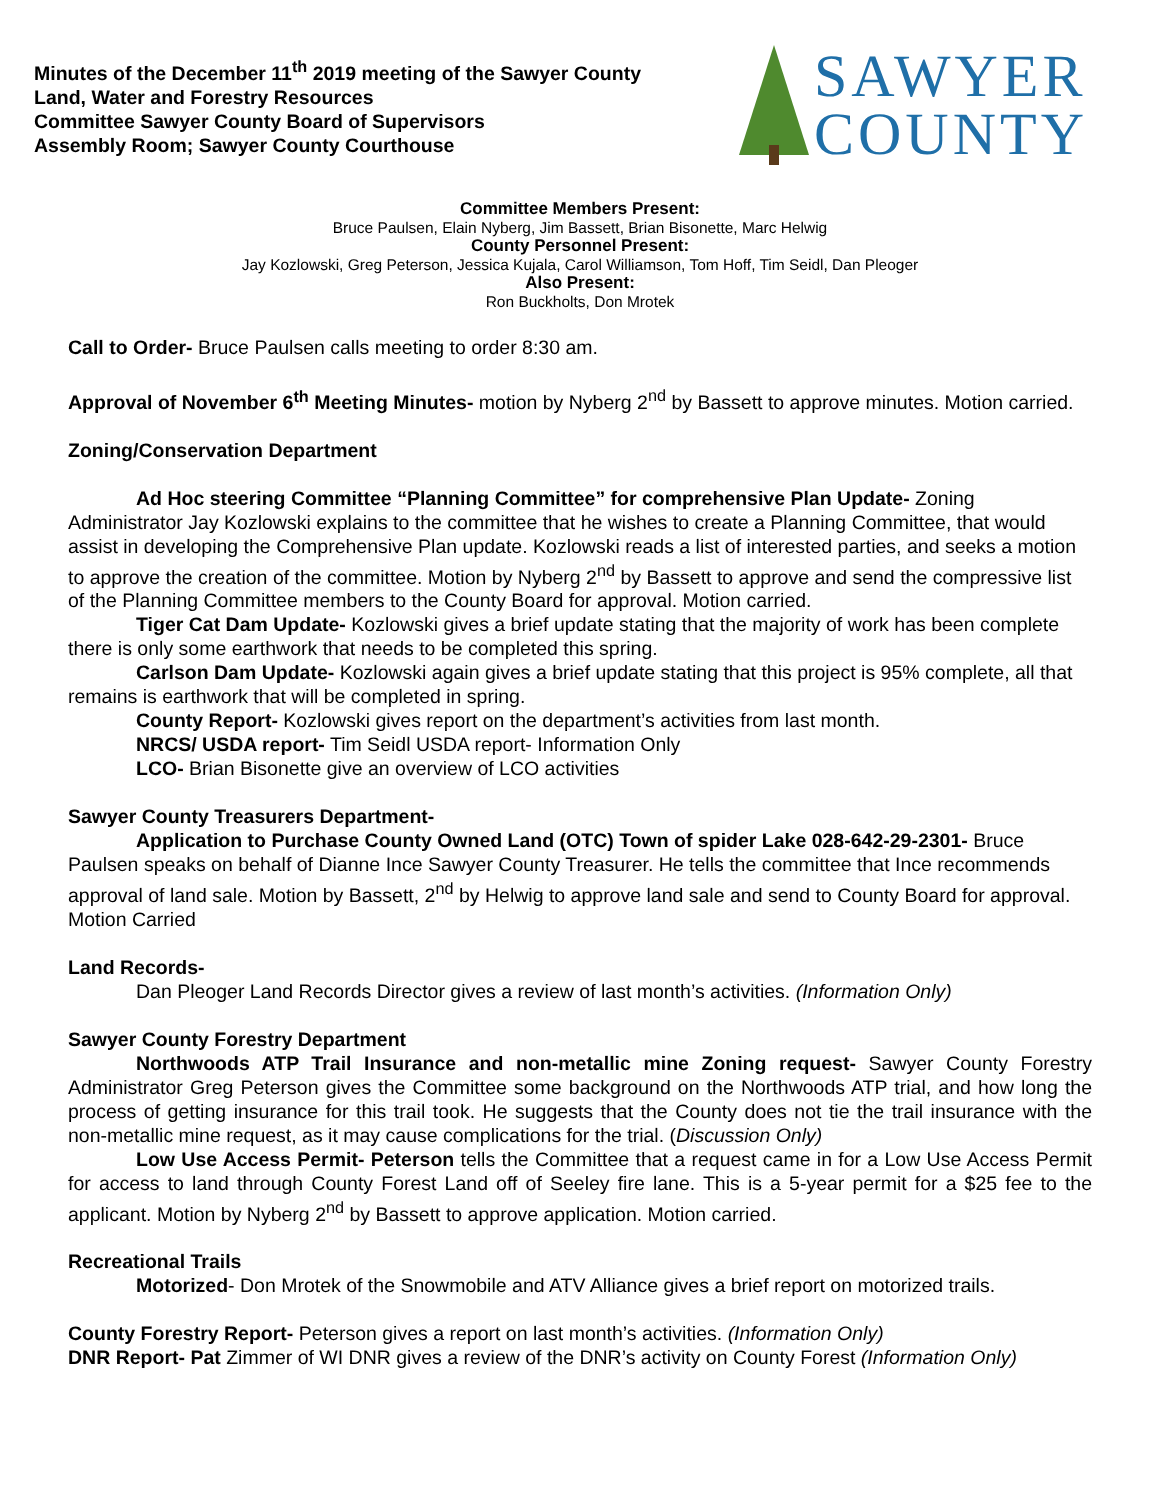Minutes of the December 11<sup>th</sup> 2019 meeting of the Sawyer County
Land, Water and Forestry Resources
Committee Sawyer County Board of Supervisors
Assembly Room; Sawyer County Courthouse
SAWYER
COUNTY
Committee Members Present:
Bruce Paulsen, Elain Nyberg, Jim Bassett, Brian Bisonette, Marc Helwig
County Personnel Present:
Jay Kozlowski, Greg Peterson, Jessica Kujala, Carol Williamson, Tom Hoff, Tim Seidl, Dan Pleoger
Also Present:
Ron Buckholts, Don Mrotek
Call to Order- Bruce Paulsen calls meeting to order 8:30 am.
Approval of November 6<sup>th</sup> Meeting Minutes- motion by Nyberg 2<sup>nd</sup> by Bassett to approve minutes. Motion carried.
Zoning/Conservation Department
Ad Hoc steering Committee “Planning Committee” for comprehensive Plan Update- Zoning Administrator Jay Kozlowski explains to the committee that he wishes to create a Planning Committee, that would assist in developing the Comprehensive Plan update. Kozlowski reads a list of interested parties, and seeks a motion to approve the creation of the committee. Motion by Nyberg 2<sup>nd</sup> by Bassett to approve and send the compressive list of the Planning Committee members to the County Board for approval. Motion carried.
Tiger Cat Dam Update- Kozlowski gives a brief update stating that the majority of work has been complete there is only some earthwork that needs to be completed this spring.
Carlson Dam Update- Kozlowski again gives a brief update stating that this project is 95% complete, all that remains is earthwork that will be completed in spring.
County Report- Kozlowski gives report on the department’s activities from last month.
NRCS/ USDA report- Tim Seidl USDA report- Information Only
LCO- Brian Bisonette give an overview of LCO activities
Sawyer County Treasurers Department-
Application to Purchase County Owned Land (OTC) Town of spider Lake 028-642-29-2301- Bruce Paulsen speaks on behalf of Dianne Ince Sawyer County Treasurer. He tells the committee that Ince recommends approval of land sale. Motion by Bassett, 2<sup>nd</sup> by Helwig to approve land sale and send to County Board for approval. Motion Carried
Land Records-
Dan Pleoger Land Records Director gives a review of last month’s activities. (Information Only)
Sawyer County Forestry Department
Northwoods ATP Trail Insurance and non-metallic mine Zoning request- Sawyer County Forestry Administrator Greg Peterson gives the Committee some background on the Northwoods ATP trial, and how long the process of getting insurance for this trail took. He suggests that the County does not tie the trail insurance with the non-metallic mine request, as it may cause complications for the trial. (Discussion Only)
Low Use Access Permit- Peterson tells the Committee that a request came in for a Low Use Access Permit for access to land through County Forest Land off of Seeley fire lane. This is a 5-year permit for a $25 fee to the applicant. Motion by Nyberg 2<sup>nd</sup> by Bassett to approve application. Motion carried.
Recreational Trails
Motorized- Don Mrotek of the Snowmobile and ATV Alliance gives a brief report on motorized trails.
County Forestry Report- Peterson gives a report on last month’s activities. (Information Only)
DNR Report- Pat Zimmer of WI DNR gives a review of the DNR’s activity on County Forest (Information Only)